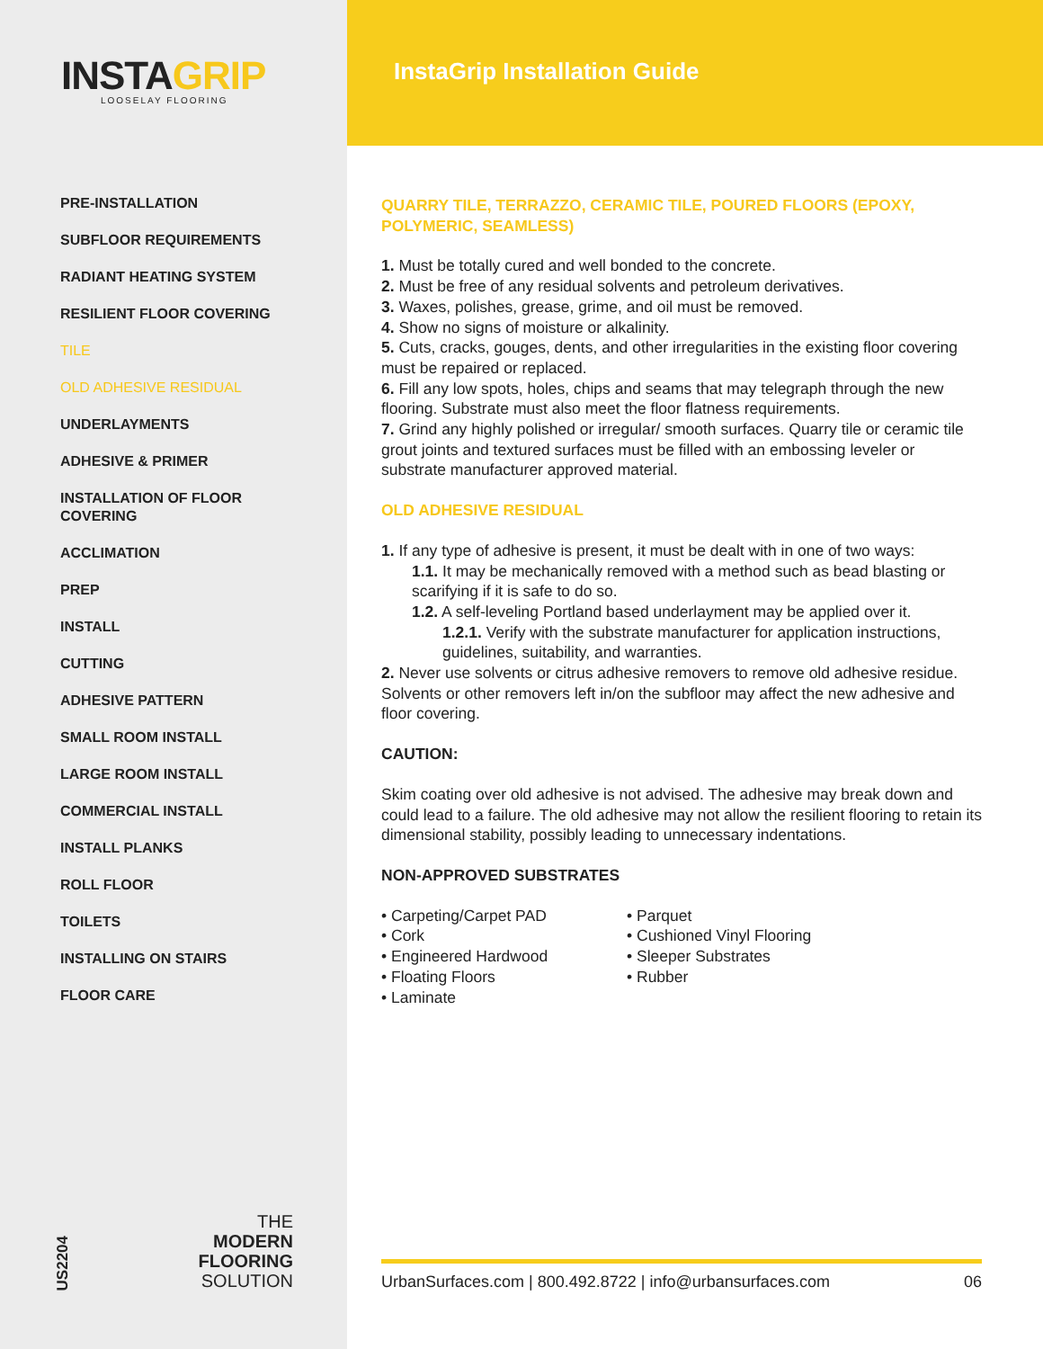INSTAGRIP
LOOSELAY FLOORING
PRE-INSTALLATION
SUBFLOOR REQUIREMENTS
RADIANT HEATING SYSTEM
RESILIENT FLOOR COVERING
TILE
OLD ADHESIVE RESIDUAL
UNDERLAYMENTS
ADHESIVE & PRIMER
INSTALLATION OF FLOOR COVERING
ACCLIMATION
PREP
INSTALL
CUTTING
ADHESIVE PATTERN
SMALL ROOM INSTALL
LARGE ROOM INSTALL
COMMERCIAL INSTALL
INSTALL PLANKS
ROLL FLOOR
TOILETS
INSTALLING ON STAIRS
FLOOR CARE
US2204
THE
MODERN
FLOORING
SOLUTION
InstaGrip Installation Guide
QUARRY TILE, TERRAZZO, CERAMIC TILE, POURED FLOORS (EPOXY, POLYMERIC, SEAMLESS)
1. Must be totally cured and well bonded to the concrete.
2. Must be free of any residual solvents and petroleum derivatives.
3. Waxes, polishes, grease, grime, and oil must be removed.
4. Show no signs of moisture or alkalinity.
5. Cuts, cracks, gouges, dents, and other irregularities in the existing floor covering must be repaired or replaced.
6. Fill any low spots, holes, chips and seams that may telegraph through the new flooring. Substrate must also meet the floor flatness requirements.
7. Grind any highly polished or irregular/ smooth surfaces. Quarry tile or ceramic tile grout joints and textured surfaces must be filled with an embossing leveler or substrate manufacturer approved material.
OLD ADHESIVE RESIDUAL
1. If any type of adhesive is present, it must be dealt with in one of two ways:
1.1. It may be mechanically removed with a method such as bead blasting or scarifying if it is safe to do so.
1.2. A self-leveling Portland based underlayment may be applied over it.
1.2.1. Verify with the substrate manufacturer for application instructions, guidelines, suitability, and warranties.
2. Never use solvents or citrus adhesive removers to remove old adhesive residue. Solvents or other removers left in/on the subfloor may affect the new adhesive and floor covering.
CAUTION:
Skim coating over old adhesive is not advised. The adhesive may break down and could lead to a failure. The old adhesive may not allow the resilient flooring to retain its dimensional stability, possibly leading to unnecessary indentations.
NON-APPROVED SUBSTRATES
• Carpeting/Carpet PAD
• Cork
• Engineered Hardwood
• Floating Floors
• Laminate
• Parquet
• Cushioned Vinyl Flooring
• Sleeper Substrates
• Rubber
UrbanSurfaces.com | 800.492.8722 | info@urbansurfaces.com 06